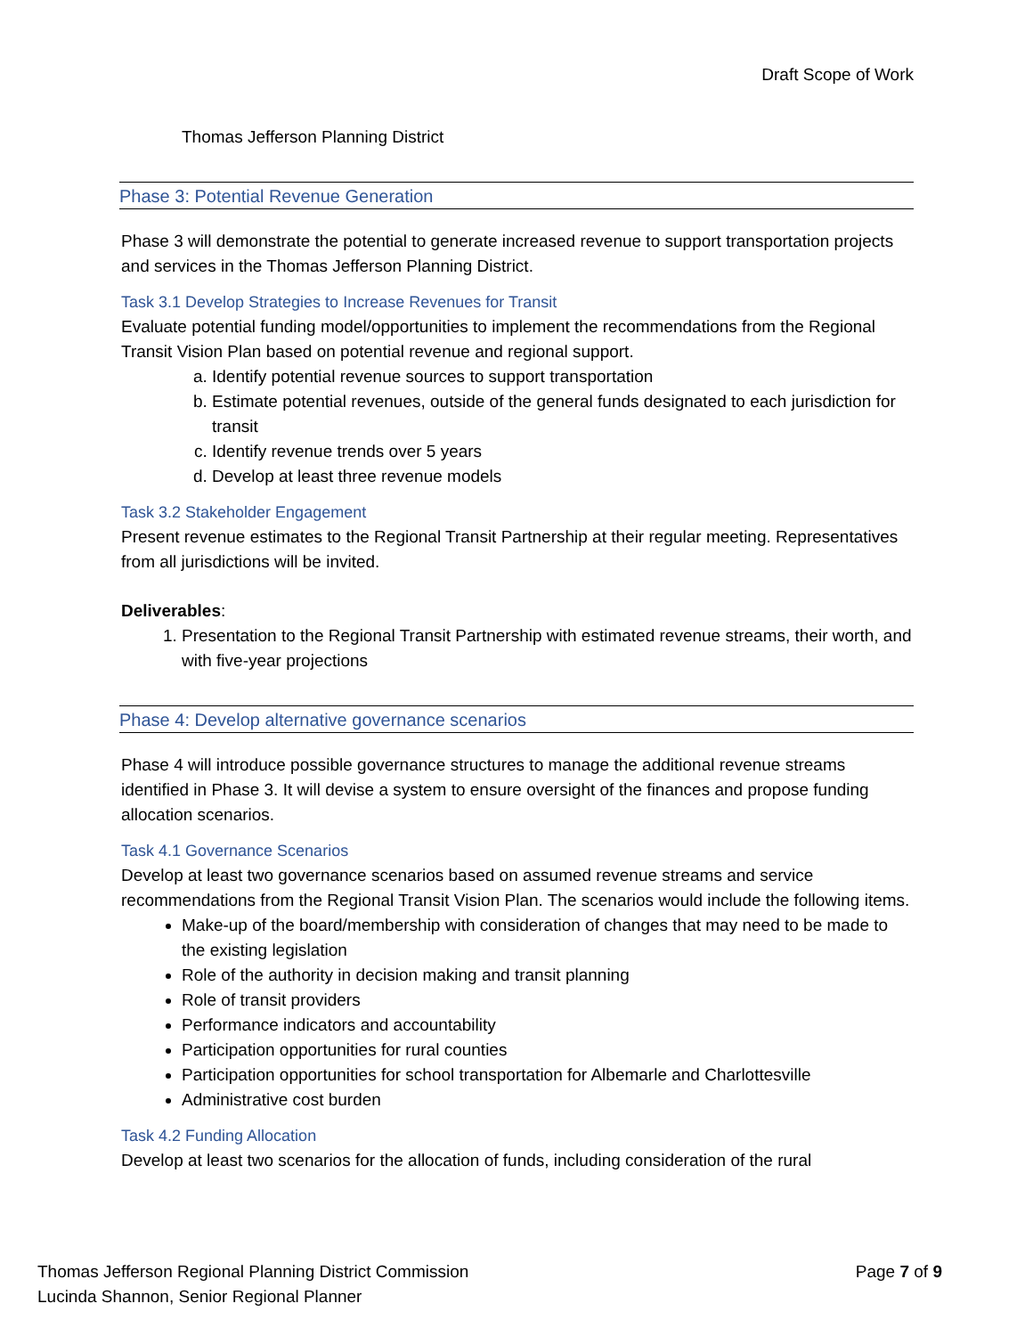Draft Scope of Work
Thomas Jefferson Planning District
Phase 3: Potential Revenue Generation
Phase 3 will demonstrate the potential to generate increased revenue to support transportation projects and services in the Thomas Jefferson Planning District.
Task 3.1 Develop Strategies to Increase Revenues for Transit
Evaluate potential funding model/opportunities to implement the recommendations from the Regional Transit Vision Plan based on potential revenue and regional support.
a. Identify potential revenue sources to support transportation
b. Estimate potential revenues, outside of the general funds designated to each jurisdiction for transit
c. Identify revenue trends over 5 years
d. Develop at least three revenue models
Task 3.2 Stakeholder Engagement
Present revenue estimates to the Regional Transit Partnership at their regular meeting. Representatives from all jurisdictions will be invited.
Deliverables:
1. Presentation to the Regional Transit Partnership with estimated revenue streams, their worth, and with five-year projections
Phase 4: Develop alternative governance scenarios
Phase 4 will introduce possible governance structures to manage the additional revenue streams identified in Phase 3. It will devise a system to ensure oversight of the finances and propose funding allocation scenarios.
Task 4.1 Governance Scenarios
Develop at least two governance scenarios based on assumed revenue streams and service recommendations from the Regional Transit Vision Plan. The scenarios would include the following items.
Make-up of the board/membership with consideration of changes that may need to be made to the existing legislation
Role of the authority in decision making and transit planning
Role of transit providers
Performance indicators and accountability
Participation opportunities for rural counties
Participation opportunities for school transportation for Albemarle and Charlottesville
Administrative cost burden
Task 4.2 Funding Allocation
Develop at least two scenarios for the allocation of funds, including consideration of the rural
Thomas Jefferson Regional Planning District Commission
Lucinda Shannon, Senior Regional Planner
Page 7 of 9